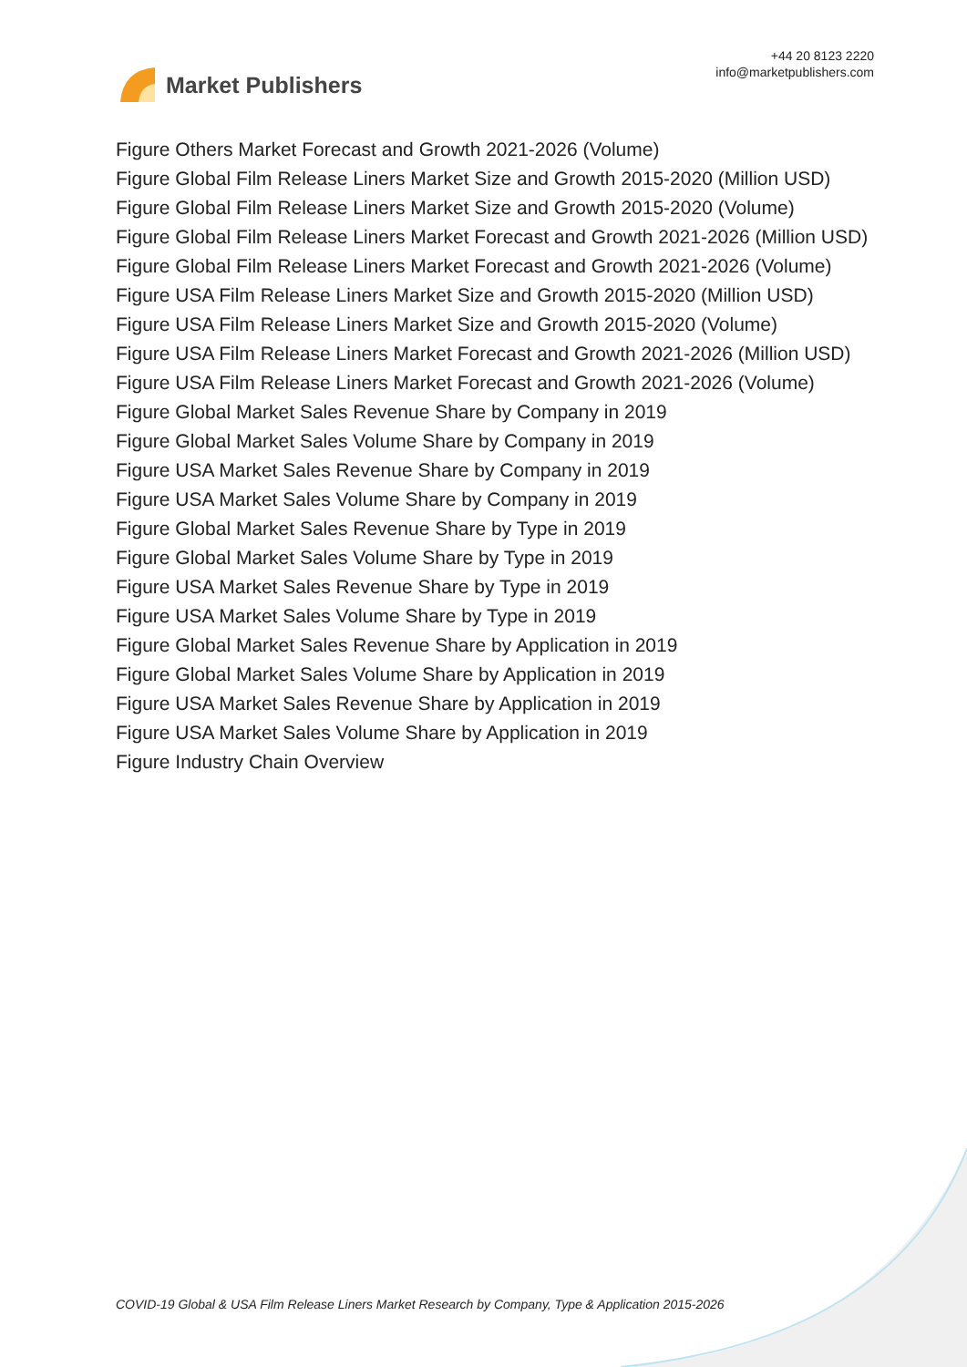Market Publishers
+44 20 8123 2220
info@marketpublishers.com
Figure Others Market Forecast and Growth 2021-2026 (Volume)
Figure Global Film Release Liners Market Size and Growth 2015-2020 (Million USD)
Figure Global Film Release Liners Market Size and Growth 2015-2020 (Volume)
Figure Global Film Release Liners Market Forecast and Growth 2021-2026 (Million USD)
Figure Global Film Release Liners Market Forecast and Growth 2021-2026 (Volume)
Figure USA Film Release Liners Market Size and Growth 2015-2020 (Million USD)
Figure USA Film Release Liners Market Size and Growth 2015-2020 (Volume)
Figure USA Film Release Liners Market Forecast and Growth 2021-2026 (Million USD)
Figure USA Film Release Liners Market Forecast and Growth 2021-2026 (Volume)
Figure Global Market Sales Revenue Share by Company in 2019
Figure Global Market Sales Volume Share by Company in 2019
Figure USA Market Sales Revenue Share by Company in 2019
Figure USA Market Sales Volume Share by Company in 2019
Figure Global Market Sales Revenue Share by Type in 2019
Figure Global Market Sales Volume Share by Type in 2019
Figure USA Market Sales Revenue Share by Type in 2019
Figure USA Market Sales Volume Share by Type in 2019
Figure Global Market Sales Revenue Share by Application in 2019
Figure Global Market Sales Volume Share by Application in 2019
Figure USA Market Sales Revenue Share by Application in 2019
Figure USA Market Sales Volume Share by Application in 2019
Figure Industry Chain Overview
COVID-19 Global & USA Film Release Liners Market Research by Company, Type & Application 2015-2026